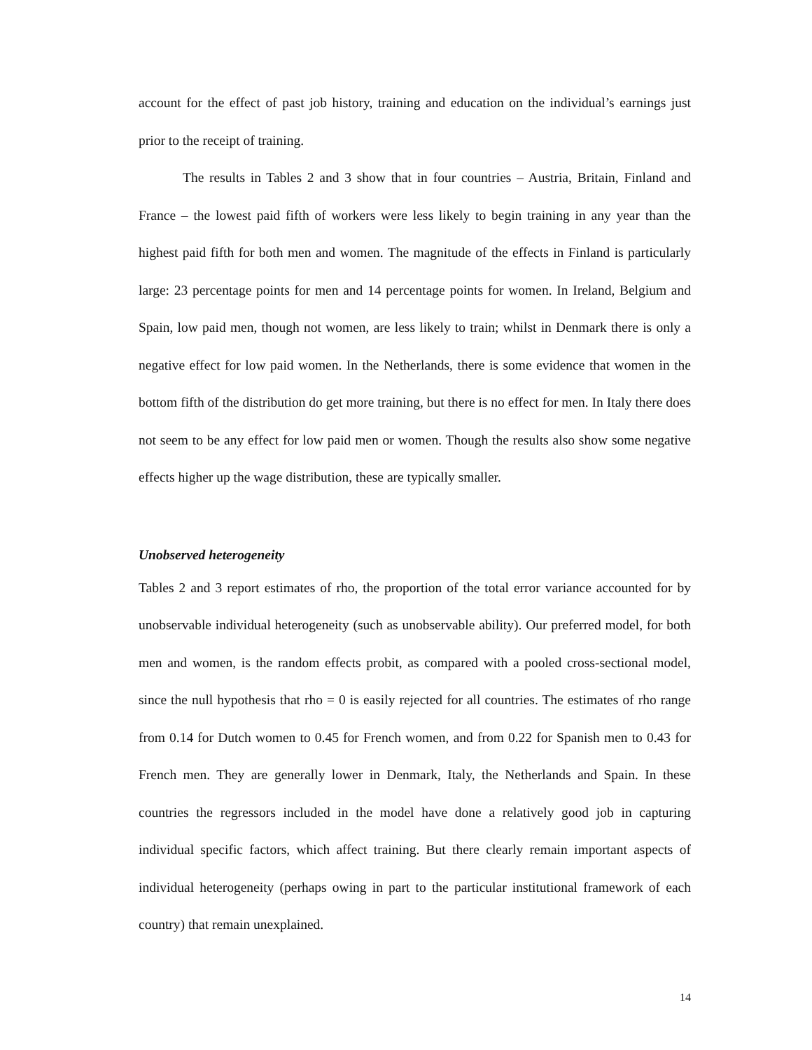account for the effect of past job history, training and education on the individual’s earnings just prior to the receipt of training.
The results in Tables 2 and 3 show that in four countries – Austria, Britain, Finland and France – the lowest paid fifth of workers were less likely to begin training in any year than the highest paid fifth for both men and women. The magnitude of the effects in Finland is particularly large: 23 percentage points for men and 14 percentage points for women. In Ireland, Belgium and Spain, low paid men, though not women, are less likely to train; whilst in Denmark there is only a negative effect for low paid women. In the Netherlands, there is some evidence that women in the bottom fifth of the distribution do get more training, but there is no effect for men. In Italy there does not seem to be any effect for low paid men or women. Though the results also show some negative effects higher up the wage distribution, these are typically smaller.
Unobserved heterogeneity
Tables 2 and 3 report estimates of rho, the proportion of the total error variance accounted for by unobservable individual heterogeneity (such as unobservable ability). Our preferred model, for both men and women, is the random effects probit, as compared with a pooled cross-sectional model, since the null hypothesis that rho = 0 is easily rejected for all countries. The estimates of rho range from 0.14 for Dutch women to 0.45 for French women, and from 0.22 for Spanish men to 0.43 for French men. They are generally lower in Denmark, Italy, the Netherlands and Spain. In these countries the regressors included in the model have done a relatively good job in capturing individual specific factors, which affect training. But there clearly remain important aspects of individual heterogeneity (perhaps owing in part to the particular institutional framework of each country) that remain unexplained.
14